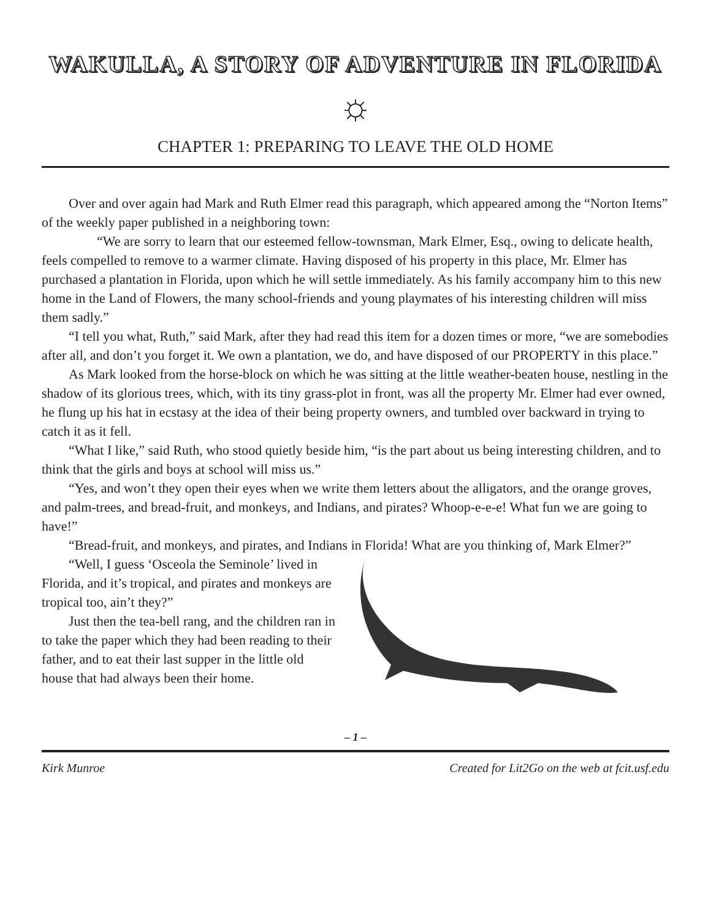WAKULLA, A STORY OF ADVENTURE IN FLORIDA
☼
CHAPTER 1: PREPARING TO LEAVE THE OLD HOME
Over and over again had Mark and Ruth Elmer read this paragraph, which appeared among the “Norton Items” of the weekly paper published in a neighboring town:
“We are sorry to learn that our esteemed fellow-townsman, Mark Elmer, Esq., owing to delicate health, feels compelled to remove to a warmer climate. Having disposed of his property in this place, Mr. Elmer has purchased a plantation in Florida, upon which he will settle immediately. As his family accompany him to this new home in the Land of Flowers, the many school-friends and young playmates of his interesting children will miss them sadly.”
“I tell you what, Ruth,” said Mark, after they had read this item for a dozen times or more, “we are somebodies after all, and don’t you forget it. We own a plantation, we do, and have disposed of our PROPERTY in this place.”
As Mark looked from the horse-block on which he was sitting at the little weather-beaten house, nestling in the shadow of its glorious trees, which, with its tiny grass-plot in front, was all the property Mr. Elmer had ever owned, he flung up his hat in ecstasy at the idea of their being property owners, and tumbled over backward in trying to catch it as it fell.
“What I like,” said Ruth, who stood quietly beside him, “is the part about us being interesting children, and to think that the girls and boys at school will miss us.”
“Yes, and won’t they open their eyes when we write them letters about the alligators, and the orange groves, and palm-trees, and bread-fruit, and monkeys, and Indians, and pirates? Whoop-e-e-e! What fun we are going to have!”
“Bread-fruit, and monkeys, and pirates, and Indians in Florida! What are you thinking of, Mark Elmer?”
“Well, I guess ‘Osceola the Seminole’ lived in Florida, and it’s tropical, and pirates and monkeys are tropical too, ain’t they?”
Just then the tea-bell rang, and the children ran in to take the paper which they had been reading to their father, and to eat their last supper in the little old house that had always been their home.
– 1 –
Kirk Munroe Created for Lit2Go on the web at fcit.usf.edu